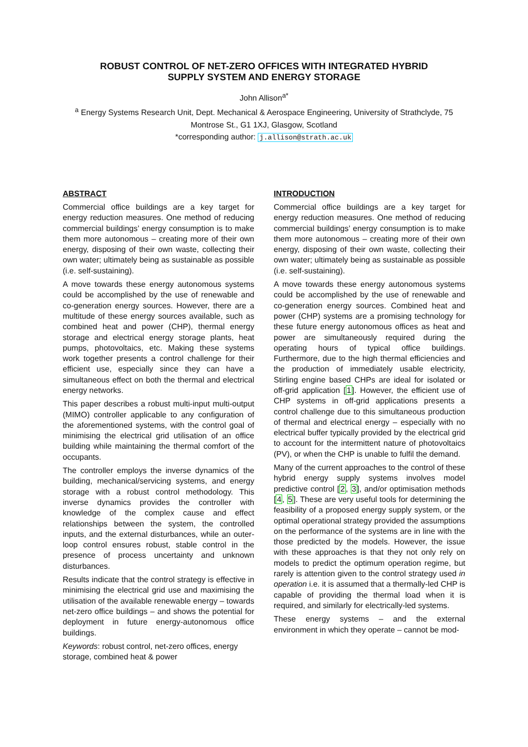ROBUST CONTROL OF NET-ZERO OFFICES WITH INTEGRATED HYBRID
SUPPLY SYSTEM AND ENERGY STORAGE
John Allison<sup>a*</sup>
<sup>a</sup> Energy Systems Research Unit, Dept. Mechanical & Aerospace Engineering, University of Strathclyde, 75 Montrose St., G1 1XJ, Glasgow, Scotland
*corresponding author: j.allison@strath.ac.uk
ABSTRACT
Commercial office buildings are a key target for energy reduction measures. One method of reducing commercial buildings’ energy consumption is to make them more autonomous – creating more of their own energy, disposing of their own waste, collecting their own water; ultimately being as sustainable as possible (i.e. self-sustaining).
A move towards these energy autonomous systems could be accomplished by the use of renewable and co-generation energy sources. However, there are a multitude of these energy sources available, such as combined heat and power (CHP), thermal energy storage and electrical energy storage plants, heat pumps, photovoltaics, etc. Making these systems work together presents a control challenge for their efficient use, especially since they can have a simultaneous effect on both the thermal and electrical energy networks.
This paper describes a robust multi-input multi-output (MIMO) controller applicable to any configuration of the aforementioned systems, with the control goal of minimising the electrical grid utilisation of an office building while maintaining the thermal comfort of the occupants.
The controller employs the inverse dynamics of the building, mechanical/servicing systems, and energy storage with a robust control methodology. This inverse dynamics provides the controller with knowledge of the complex cause and effect relationships between the system, the controlled inputs, and the external disturbances, while an outer-loop control ensures robust, stable control in the presence of process uncertainty and unknown disturbances.
Results indicate that the control strategy is effective in minimising the electrical grid use and maximising the utilisation of the available renewable energy – towards net-zero office buildings – and shows the potential for deployment in future energy-autonomous office buildings.
Keywords: robust control, net-zero offices, energy storage, combined heat & power
INTRODUCTION
Commercial office buildings are a key target for energy reduction measures. One method of reducing commercial buildings’ energy consumption is to make them more autonomous – creating more of their own energy, disposing of their own waste, collecting their own water; ultimately being as sustainable as possible (i.e. self-sustaining).
A move towards these energy autonomous systems could be accomplished by the use of renewable and co-generation energy sources. Combined heat and power (CHP) systems are a promising technology for these future energy autonomous offices as heat and power are simultaneously required during the operating hours of typical office buildings. Furthermore, due to the high thermal efficiencies and the production of immediately usable electricity, Stirling engine based CHPs are ideal for isolated or off-grid application [1]. However, the efficient use of CHP systems in off-grid applications presents a control challenge due to this simultaneous production of thermal and electrical energy – especially with no electrical buffer typically provided by the electrical grid to account for the intermittent nature of photovoltaics (PV), or when the CHP is unable to fulfil the demand.
Many of the current approaches to the control of these hybrid energy supply systems involves model predictive control [2, 3], and/or optimisation methods [4, 5]. These are very useful tools for determining the feasibility of a proposed energy supply system, or the optimal operational strategy provided the assumptions on the performance of the systems are in line with the those predicted by the models. However, the issue with these approaches is that they not only rely on models to predict the optimum operation regime, but rarely is attention given to the control strategy used in operation i.e. it is assumed that a thermally-led CHP is capable of providing the thermal load when it is required, and similarly for electrically-led systems.
These energy systems – and the external environment in which they operate – cannot be mod-